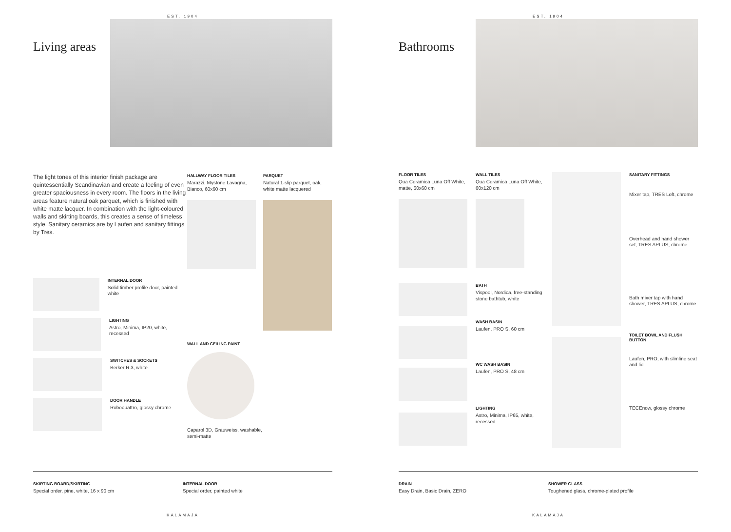EST. 1904
Living areas
The light tones of this interior finish package are quintessentially Scandinavian and create a feeling of even greater spaciousness in every room. The floors in the living areas feature natural oak parquet, which is finished with white matte lacquer. In combination with the light-coloured walls and skirting boards, this creates a sense of timeless style. Sanitary ceramics are by Laufen and sanitary fittings by Tres.
INTERNAL DOOR
Solid timber profile door, painted white
LIGHTING
Astro, Minima, IP20, white, recessed
SWITCHES & SOCKETS
Berker R.3, white
DOOR HANDLE
Roboquattro, glossy chrome
HALLWAY FLOOR TILES
Marazzi, Mystone Lavagna, Bianco, 60x60 cm
WALL AND CEILING PAINT
Caparol 3D, Grauweiss, washable, semi-matte
PARQUET
Natural 1-slip parquet, oak, white matte lacquered
SKIRTING BOARD/SKIRTING
Special order, pine, white, 16 x 90 cm
INTERNAL DOOR
Special order, painted white
KALAMAJA
EST. 1904
Bathrooms
FLOOR TILES
Qua Ceramica Luna Off White, matte, 60x60 cm
WALL TILES
Qua Ceramica Luna Off White, 60x120 cm
BATH
Vispool, Nordica, free-standing stone bathtub, white
WASH BASIN
Laufen, PRO S, 60 cm
WC WASH BASIN
Laufen, PRO S, 48 cm
LIGHTING
Astro, Minima, IP65, white, recessed
SANITARY FITTINGS
Mixer tap, TRES Loft, chrome
Overhead and hand shower set, TRES APLUS, chrome
Bath mixer tap with hand shower, TRES APLUS, chrome
TOILET BOWL AND FLUSH BUTTON
Laufen, PRO, with slimline seat and lid
TECEnow, glossy chrome
DRAIN
Easy Drain, Basic Drain, ZERO
SHOWER GLASS
Toughened glass, chrome-plated profile
KALAMAJA